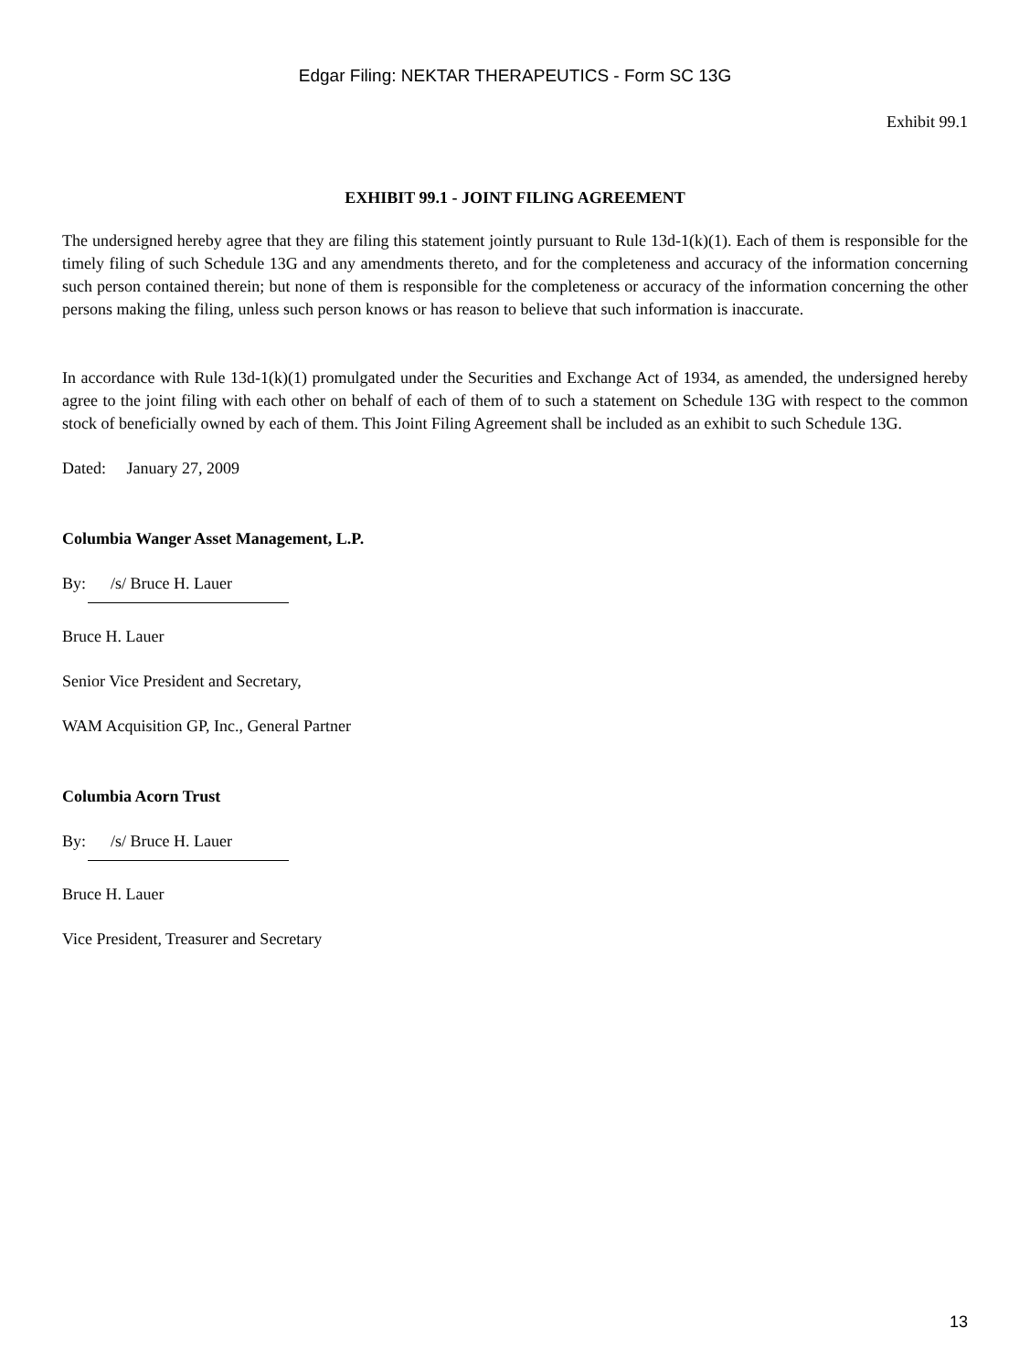Edgar Filing: NEKTAR THERAPEUTICS - Form SC 13G
Exhibit 99.1
EXHIBIT 99.1 - JOINT FILING AGREEMENT
The undersigned hereby agree that they are filing this statement jointly pursuant to Rule 13d-1(k)(1). Each of them is responsible for the timely filing of such Schedule 13G and any amendments thereto, and for the completeness and accuracy of the information concerning such person contained therein; but none of them is responsible for the completeness or accuracy of the information concerning the other persons making the filing, unless such person knows or has reason to believe that such information is inaccurate.
In accordance with Rule 13d-1(k)(1) promulgated under the Securities and Exchange Act of 1934, as amended, the undersigned hereby agree to the joint filing with each other on behalf of each of them of to such a statement on Schedule 13G with respect to the common stock of beneficially owned by each of them. This Joint Filing Agreement shall be included as an exhibit to such Schedule 13G.
Dated: January 27, 2009
Columbia Wanger Asset Management, L.P.
By: /s/ Bruce H. Lauer
Bruce H. Lauer
Senior Vice President and Secretary,
WAM Acquisition GP, Inc., General Partner
Columbia Acorn Trust
By: /s/ Bruce H. Lauer
Bruce H. Lauer
Vice President, Treasurer and Secretary
13